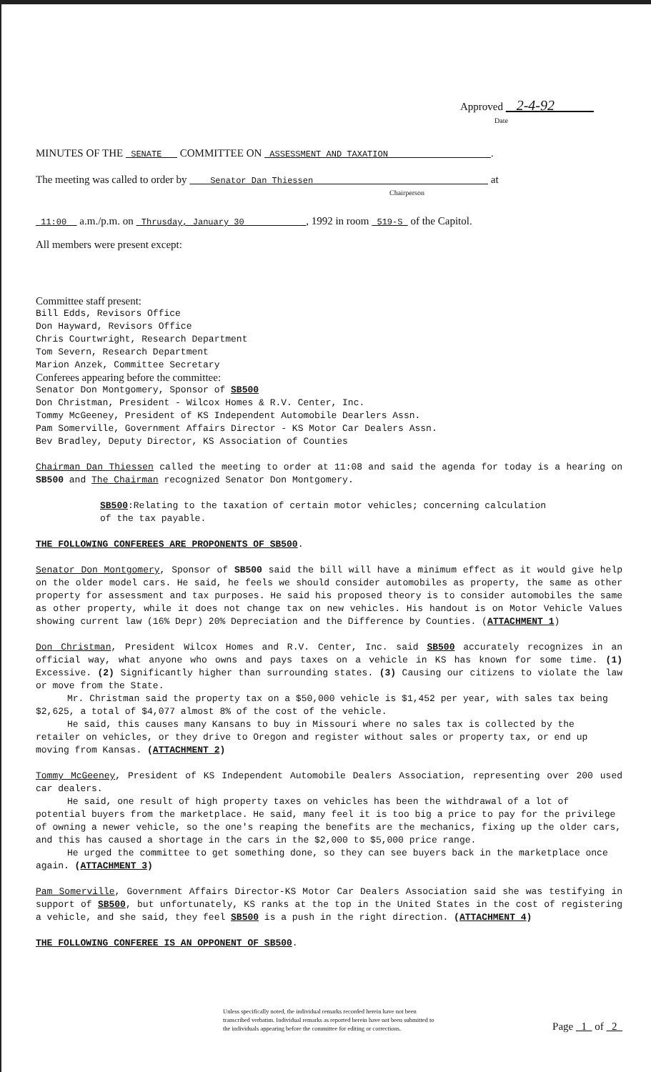Approved 2-4-92
Date
MINUTES OF THE SENATE COMMITTEE ON ASSESSMENT AND TAXATION .
The meeting was called to order by Senator Dan Thiessen at
Chairperson
11:00 a.m./p.m. on Thrusday, January 30 , 1992 in room 519-S of the Capitol.
All members were present except:
Committee staff present:
Bill Edds, Revisors Office
Don Hayward, Revisors Office
Chris Courtwright, Research Department
Tom Severn, Research Department
Marion Anzek, Committee Secretary
Conferees appearing before the committee:
Senator Don Montgomery, Sponsor of SB500
Don Christman, President - Wilcox Homes & R.V. Center, Inc.
Tommy McGeeney, President of KS Independent Automobile Dearlers Assn.
Pam Somerville, Government Affairs Director - KS Motor Car Dealers Assn.
Bev Bradley, Deputy Director, KS Association of Counties
Chairman Dan Thiessen called the meeting to order at 11:08 and said the agenda for today is a hearing on SB500 and The Chairman recognized Senator Don Montgomery.
SB500:Relating to the taxation of certain motor vehicles; concerning calculation of the tax payable.
THE FOLLOWING CONFEREES ARE PROPONENTS OF SB500.
Senator Don Montgomery, Sponsor of SB500 said the bill will have a minimum effect as it would give help on the older model cars. He said, he feels we should consider automobiles as property, the same as other property for assessment and tax purposes. He said his proposed theory is to consider automobiles the same as other property, while it does not change tax on new vehicles. His handout is on Motor Vehicle Values showing current law (16% Depr) 20% Depreciation and the Difference by Counties. (ATTACHMENT 1)
Don Christman, President Wilcox Homes and R.V. Center, Inc. said SB500 accurately recognizes in an official way, what anyone who owns and pays taxes on a vehicle in KS has known for some time. (1) Excessive. (2) Significantly higher than surrounding states. (3) Causing our citizens to violate the law or move from the State.
Mr. Christman said the property tax on a $50,000 vehicle is $1,452 per year, with sales tax being $2,625, a total of $4,077 almost 8% of the cost of the vehicle.
He said, this causes many Kansans to buy in Missouri where no sales tax is collected by the retailer on vehicles, or they drive to Oregon and register without sales or property tax, or end up moving from Kansas. (ATTACHMENT 2)
Tommy McGeeney, President of KS Independent Automobile Dealers Association, representing over 200 used car dealers.
He said, one result of high property taxes on vehicles has been the withdrawal of a lot of potential buyers from the marketplace. He said, many feel it is too big a price to pay for the privilege of owning a newer vehicle, so the one's reaping the benefits are the mechanics, fixing up the older cars, and this has caused a shortage in the cars in the $2,000 to $5,000 price range.
He urged the committee to get something done, so they can see buyers back in the marketplace once again. (ATTACHMENT 3)
Pam Somerville, Government Affairs Director-KS Motor Car Dealers Association said she was testifying in support of SB500, but unfortunately, KS ranks at the top in the United States in the cost of registering a vehicle, and she said, they feel SB500 is a push in the right direction. (ATTACHMENT 4)
THE FOLLOWING CONFEREE IS AN OPPONENT OF SB500.
Unless specifically noted, the individual remarks recorded herein have not been transcribed verbatim. Individual remarks as reported herein have not been submitted to the individuals appearing before the committee for editing or corrections.
Page 1 of 2